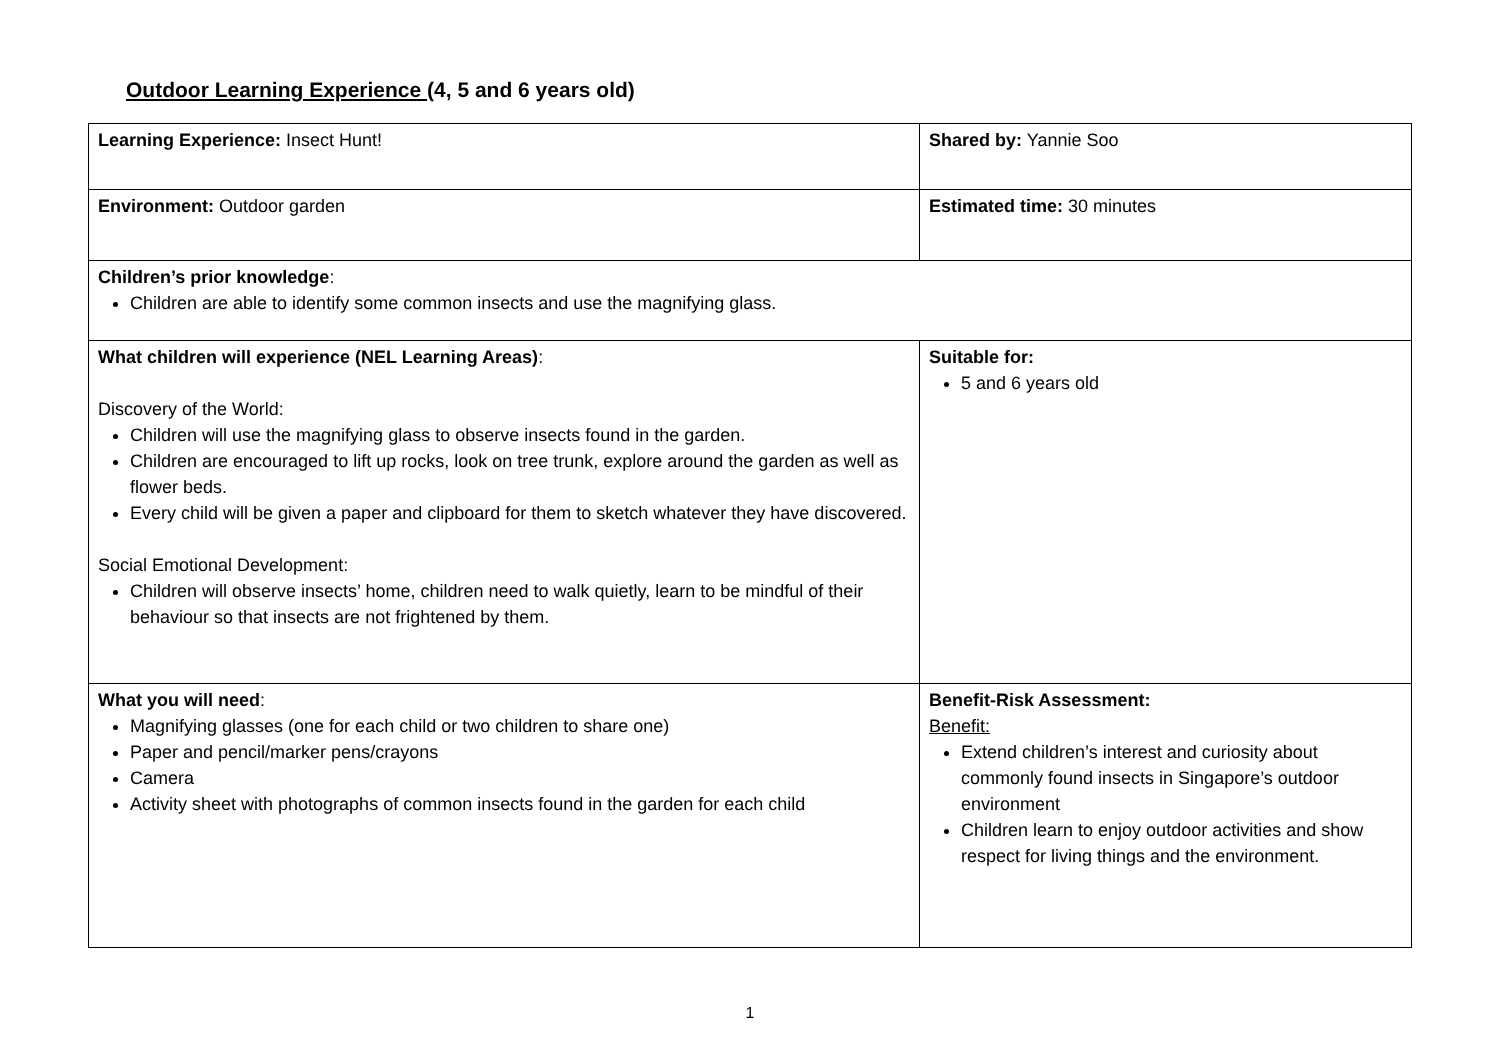Outdoor Learning Experience (4, 5 and 6 years old)
| Learning Experience: Insect Hunt! | Shared by: Yannie Soo |
| Environment: Outdoor garden | Estimated time: 30 minutes |
| Children’s prior knowledge : Children are able to identify some common insects and use the magnifying glass. | |
| What children will experience (NEL Learning Areas) : Discovery of the World: Children will use the magnifying glass to observe insects found in the garden. Children are encouraged to lift up rocks, look on tree trunk, explore around the garden as well as flower beds. Every child will be given a paper and clipboard for them to sketch whatever they have discovered. Social Emotional Development: Children will observe insects’ home, children need to walk quietly, learn to be mindful of their behaviour so that insects are not frightened by them. | Suitable for: 5 and 6 years old |
| What you will need : Magnifying glasses (one for each child or two children to share one) Paper and pencil/marker pens/crayons Camera Activity sheet with photographs of common insects found in the garden for each child | Benefit-Risk Assessment: Benefit: Extend children’s interest and curiosity about commonly found insects in Singapore’s outdoor environment Children learn to enjoy outdoor activities and show respect for living things and the environment. |
1